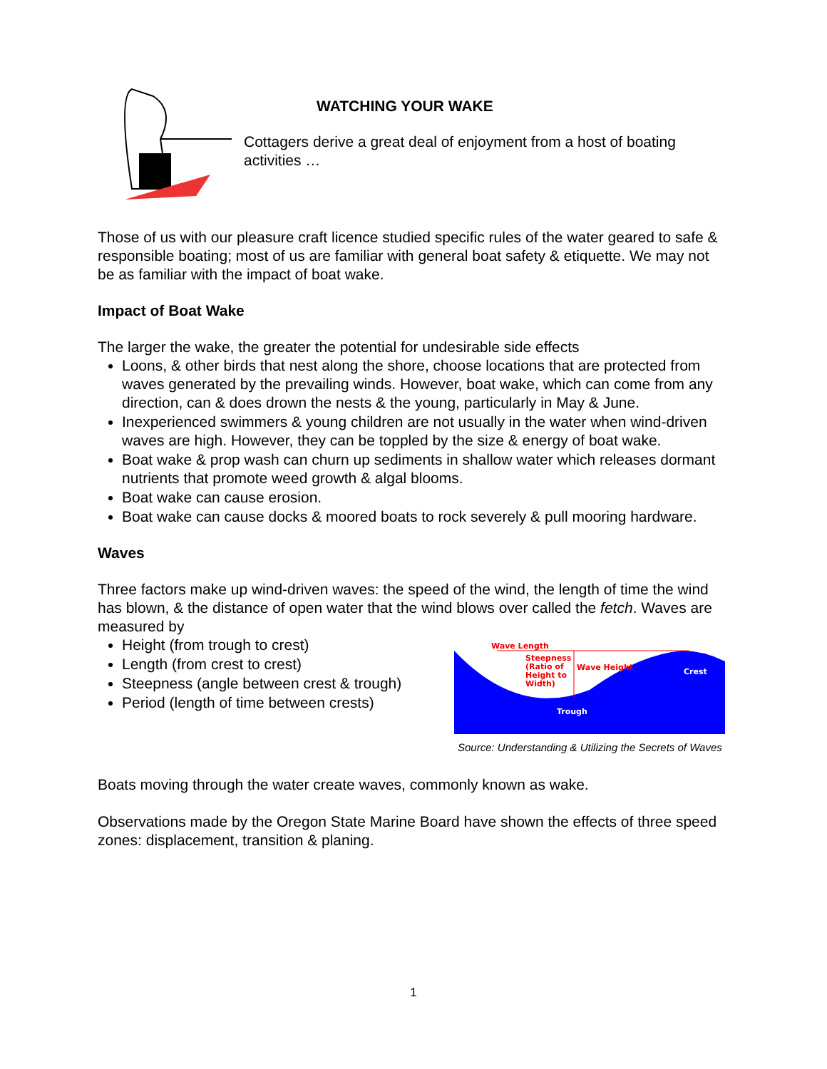WATCHING YOUR WAKE
Cottagers derive a great deal of enjoyment from a host of boating activities …
Those of us with our pleasure craft licence studied specific rules of the water geared to safe & responsible boating; most of us are familiar with general boat safety & etiquette. We may not be as familiar with the impact of boat wake.
Impact of Boat Wake
The larger the wake, the greater the potential for undesirable side effects
Loons, & other birds that nest along the shore, choose locations that are protected from waves generated by the prevailing winds. However, boat wake, which can come from any direction, can & does drown the nests & the young, particularly in May & June.
Inexperienced swimmers & young children are not usually in the water when wind-driven waves are high. However, they can be toppled by the size & energy of boat wake.
Boat wake & prop wash can churn up sediments in shallow water which releases dormant nutrients that promote weed growth & algal blooms.
Boat wake can cause erosion.
Boat wake can cause docks & moored boats to rock severely & pull mooring hardware.
Waves
Three factors make up wind-driven waves: the speed of the wind, the length of time the wind has blown, & the distance of open water that the wind blows over called the fetch. Waves are measured by
Height (from trough to crest)
Length (from crest to crest)
Steepness (angle between crest & trough)
Period (length of time between crests)
Wave Length
Steepness
(Ratio of
Height to
Width)
Wave Height
Crest
Trough
Source: Understanding & Utilizing the Secrets of Waves
Boats moving through the water create waves, commonly known as wake.
Observations made by the Oregon State Marine Board have shown the effects of three speed zones: displacement, transition & planing.
1